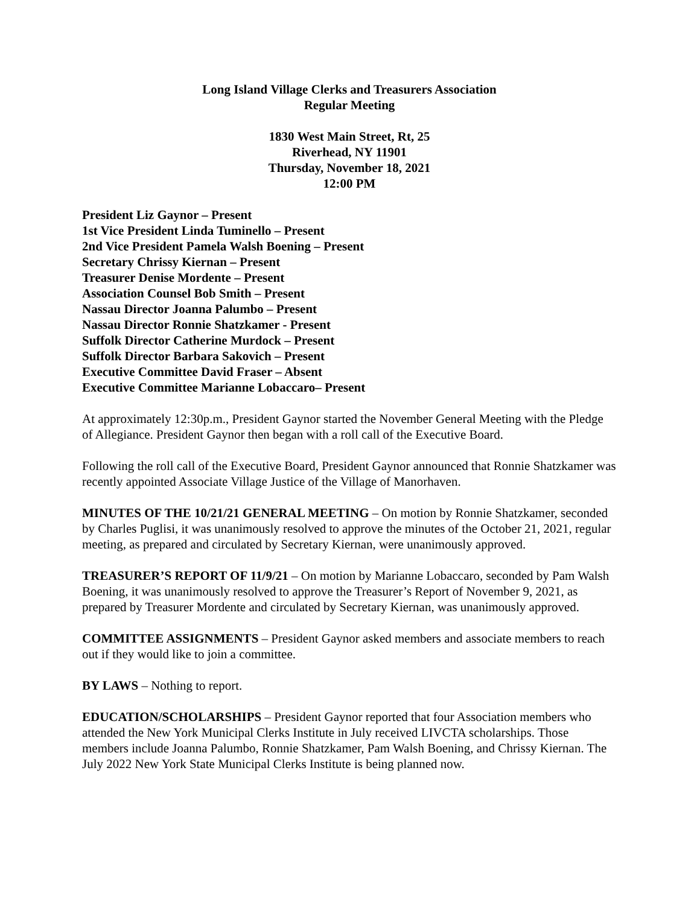Long Island Village Clerks and Treasurers Association
Regular Meeting
1830 West Main Street, Rt, 25
Riverhead, NY 11901
Thursday, November 18, 2021
12:00 PM
President Liz Gaynor – Present
1st Vice President Linda Tuminello – Present
2nd Vice President Pamela Walsh Boening – Present
Secretary Chrissy Kiernan – Present
Treasurer Denise Mordente – Present
Association Counsel Bob Smith – Present
Nassau Director Joanna Palumbo – Present
Nassau Director Ronnie Shatzkamer - Present
Suffolk Director Catherine Murdock – Present
Suffolk Director Barbara Sakovich – Present
Executive Committee David Fraser – Absent
Executive Committee Marianne Lobaccaro– Present
At approximately 12:30p.m., President Gaynor started the November General Meeting with the Pledge of Allegiance. President Gaynor then began with a roll call of the Executive Board.
Following the roll call of the Executive Board, President Gaynor announced that Ronnie Shatzkamer was recently appointed Associate Village Justice of the Village of Manorhaven.
MINUTES OF THE 10/21/21 GENERAL MEETING – On motion by Ronnie Shatzkamer, seconded by Charles Puglisi, it was unanimously resolved to approve the minutes of the October 21, 2021, regular meeting, as prepared and circulated by Secretary Kiernan, were unanimously approved.
TREASURER’S REPORT OF 11/9/21 – On motion by Marianne Lobaccaro, seconded by Pam Walsh Boening, it was unanimously resolved to approve the Treasurer’s Report of November 9, 2021, as prepared by Treasurer Mordente and circulated by Secretary Kiernan, was unanimously approved.
COMMITTEE ASSIGNMENTS – President Gaynor asked members and associate members to reach out if they would like to join a committee.
BY LAWS – Nothing to report.
EDUCATION/SCHOLARSHIPS – President Gaynor reported that four Association members who attended the New York Municipal Clerks Institute in July received LIVCTA scholarships. Those members include Joanna Palumbo, Ronnie Shatzkamer, Pam Walsh Boening, and Chrissy Kiernan. The July 2022 New York State Municipal Clerks Institute is being planned now.